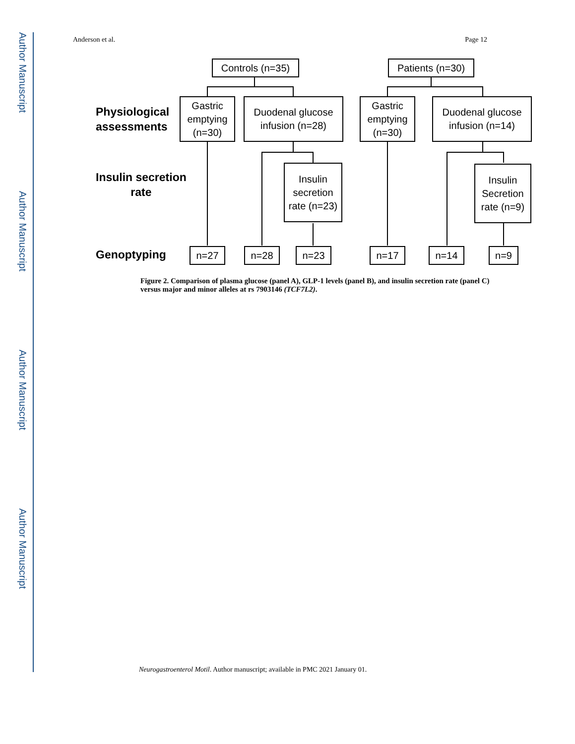Author Manuscript
Author Manuscript
Author Manuscript
Author Manuscript
Anderson et al. Page 12
Controls (n=35)
Patients (n=30)
Physiological
assessments
Gastric emptying (n=30)
Duodenal glucose infusion (n=28)
Gastric emptying (n=30)
Duodenal glucose infusion (n=14)
Insulin secretion
rate
Insulin secretion rate (n=23)
Insulin Secretion rate (n=9)
Genoptyping n=27 n=28 n=23 n=17 n=14 n=9
Figure 2. Comparison of plasma glucose (panel A), GLP-1 levels (panel B), and insulin secretion rate (panel C) versus major and minor alleles at rs 7903146 (TCF7L2).
Neurogastroenterol Motil. Author manuscript; available in PMC 2021 January 01.